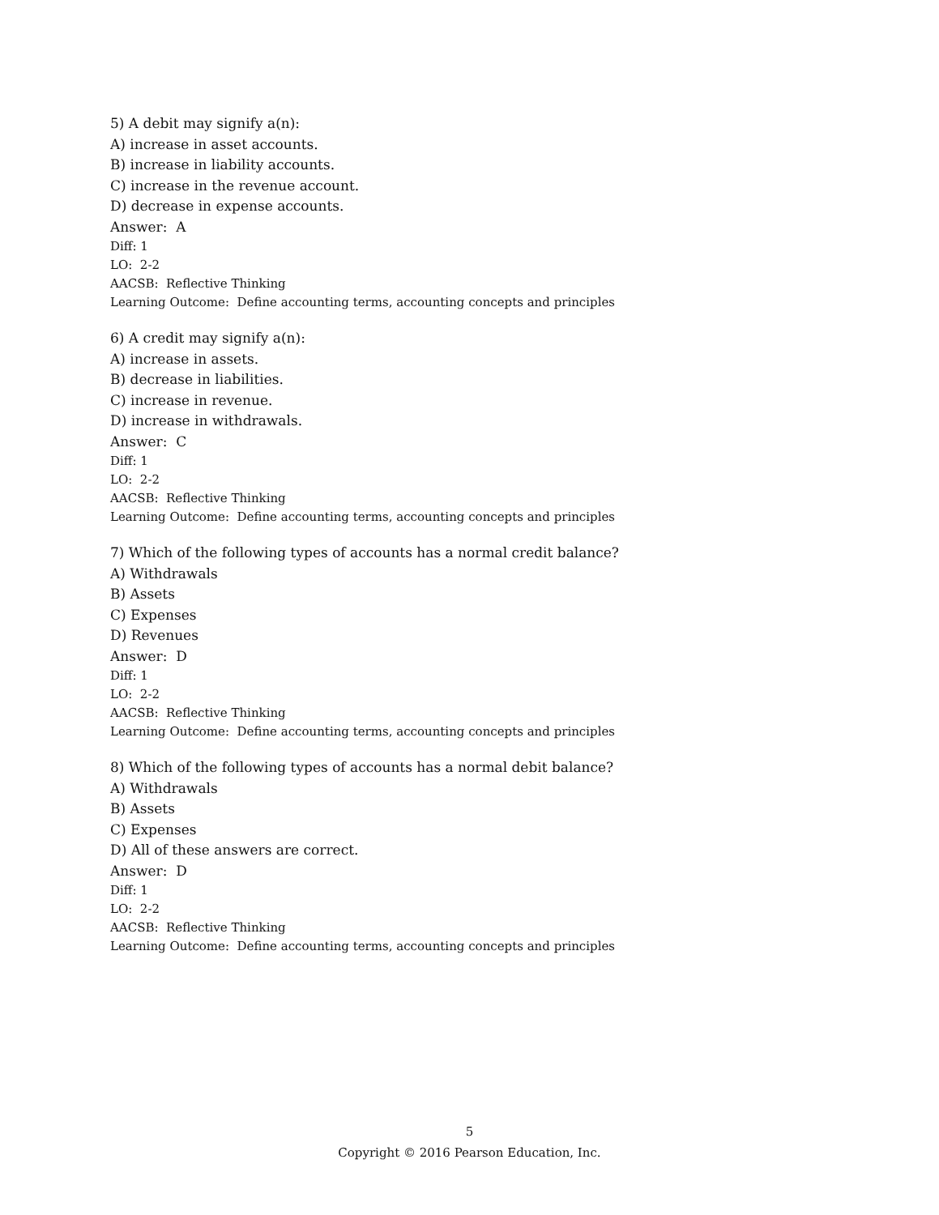5) A debit may signify a(n):
A) increase in asset accounts.
B) increase in liability accounts.
C) increase in the revenue account.
D) decrease in expense accounts.
Answer: A
Diff: 1
LO: 2-2
AACSB: Reflective Thinking
Learning Outcome: Define accounting terms, accounting concepts and principles
6) A credit may signify a(n):
A) increase in assets.
B) decrease in liabilities.
C) increase in revenue.
D) increase in withdrawals.
Answer: C
Diff: 1
LO: 2-2
AACSB: Reflective Thinking
Learning Outcome: Define accounting terms, accounting concepts and principles
7) Which of the following types of accounts has a normal credit balance?
A) Withdrawals
B) Assets
C) Expenses
D) Revenues
Answer: D
Diff: 1
LO: 2-2
AACSB: Reflective Thinking
Learning Outcome: Define accounting terms, accounting concepts and principles
8) Which of the following types of accounts has a normal debit balance?
A) Withdrawals
B) Assets
C) Expenses
D) All of these answers are correct.
Answer: D
Diff: 1
LO: 2-2
AACSB: Reflective Thinking
Learning Outcome: Define accounting terms, accounting concepts and principles
5
Copyright © 2016 Pearson Education, Inc.